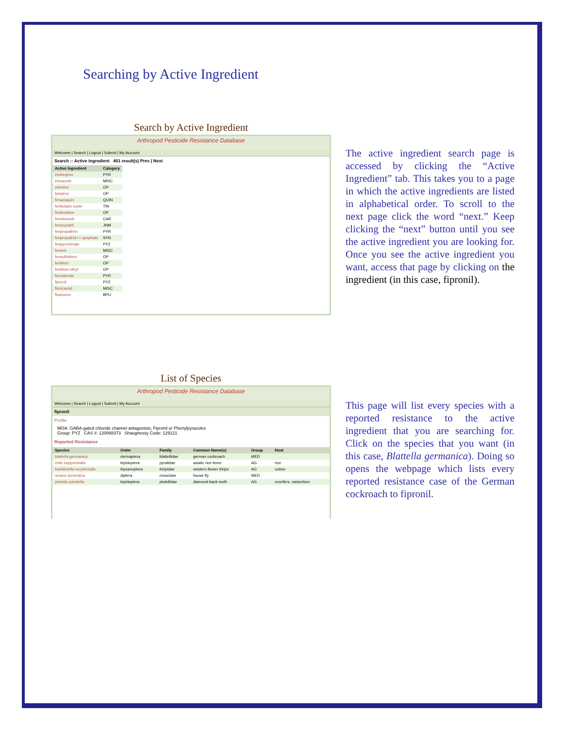Searching by Active Ingredient
Search by Active Ingredient
Arthropod Pesticide Resistance Database
Welcome | Search | Logout | Submit | My Account
Search :: Active Ingredient 401 result(s) Prev | Next
| Active Ingredient | Category |
| --- | --- |
| etofenprox | PYR |
| etoxazole | MISC |
| etrimfos | OP |
| famphur | OP |
| fenazaquin | QUIN |
| fenbutatin oxide | TIN |
| fenitrothion | OP |
| fenobucarb | CAR |
| fenoxycarb | JHM |
| fenpropathrin | PYR |
| fenpropathrin + acephate | SYN |
| fenpyroximate | PYZ |
| fenson | MISC |
| fensulfothion | OP |
| fenthion | OP |
| fenthion-ethyl | OP |
| fenvalerate | PYR |
| fipronil | PYZ |
| flonicamid | MISC |
| fluazuron | BPU |
The active ingredient search page is accessed by clicking the “Active Ingredient” tab. This takes you to a page in which the active ingredients are listed in alphabetical order. To scroll to the next page click the word “next.” Keep clicking the “next” button until you see the active ingredient you are looking for. Once you see the active ingredient you want, access that page by clicking on the ingredient (in this case, fipronil).
List of Species
Arthropod Pesticide Resistance Database
Welcome | Search | Logout | Submit | My Account
fipronil
Profile
MOA: GABA-gated chloride channel antagonists, Fipronil or Phenylpyrazoles
Group: PYZ CAS #: 120068373 Shaugnessy Code: 129121
Reported Resistance
| Species | Order | Family | Common Name(s) | Group | Host |
| --- | --- | --- | --- | --- | --- |
| blattella germanica | dermaptera | blattellidae | german cockroach | MED | |
| chilo suppressalis | lepidoptera | pyralidae | asiatic rice borer | AG | rice |
| frankliniella occidentalis | thysanoptera | thripidae | western flower thrips | AG | cotton |
| musca domestica | diptera | muscidae | house fly | MED | |
| plutella xylostella | lepidoptera | plutellidae | diamond-back moth | AG | crucifers, nasturtium |
This page will list every species with a reported resistance to the active ingredient that you are searching for. Click on the species that you want (in this case, Blattella germanica). Doing so opens the webpage which lists every reported resistance case of the German cockroach to fipronil.